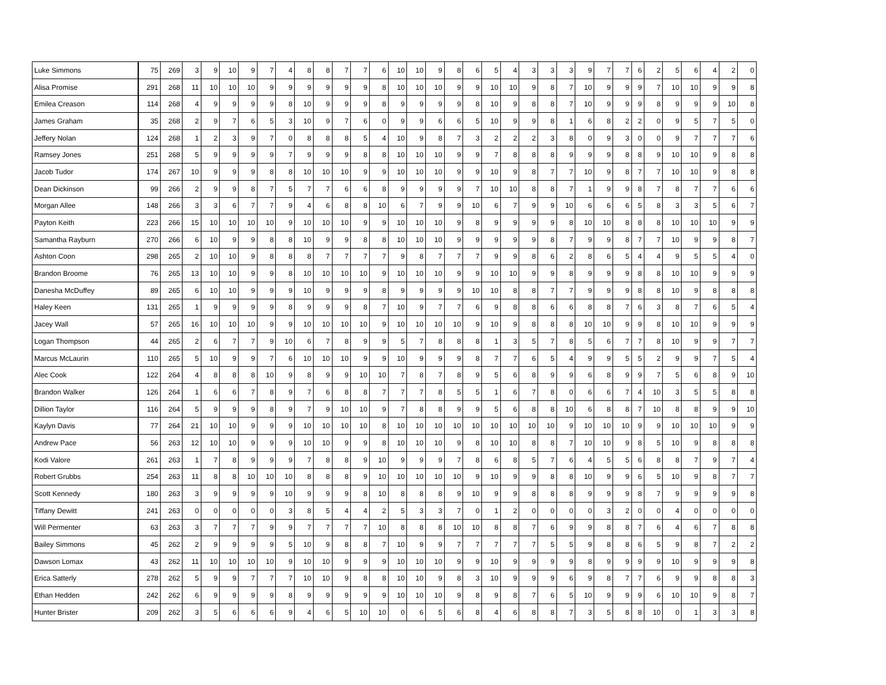| Luke Simmons | 75 | 269 | 3 | 9 | 10 | 9 | 7 | 4 | 8 | 8 | 7 | 7 | 6 | 10 | 10 | 9 | 8 | 6 | 5 | 4 | 3 | 3 | 3 | 9 | 7 | 7 | 6 | 2 | 5 | 6 | 4 | 2 | 0 |
| Alisa Promise | 291 | 268 | 11 | 10 | 10 | 10 | 9 | 9 | 9 | 9 | 9 | 9 | 8 | 10 | 10 | 10 | 9 | 9 | 10 | 10 | 9 | 8 | 7 | 10 | 9 | 9 | 9 | 7 | 10 | 10 | 9 | 9 | 8 |
| Emilea Creason | 114 | 268 | 4 | 9 | 9 | 9 | 9 | 8 | 10 | 9 | 9 | 9 | 8 | 9 | 9 | 9 | 9 | 8 | 10 | 9 | 8 | 8 | 7 | 10 | 9 | 9 | 9 | 8 | 9 | 9 | 9 | 10 | 8 |
| James Graham | 35 | 268 | 2 | 9 | 7 | 6 | 5 | 3 | 10 | 9 | 7 | 6 | 0 | 9 | 9 | 6 | 6 | 5 | 10 | 9 | 9 | 8 | 1 | 6 | 8 | 2 | 2 | 0 | 9 | 5 | 7 | 5 | 0 |
| Jeffery Nolan | 124 | 268 | 1 | 2 | 3 | 9 | 7 | 0 | 8 | 8 | 8 | 5 | 4 | 10 | 9 | 8 | 7 | 3 | 2 | 2 | 2 | 3 | 8 | 0 | 9 | 3 | 0 | 0 | 9 | 7 | 7 | 7 | 6 |
| Ramsey Jones | 251 | 268 | 5 | 9 | 9 | 9 | 9 | 7 | 9 | 9 | 9 | 8 | 8 | 10 | 10 | 10 | 9 | 9 | 7 | 8 | 8 | 8 | 9 | 9 | 9 | 8 | 8 | 9 | 10 | 10 | 9 | 8 | 8 |
| Jacob Tudor | 174 | 267 | 10 | 9 | 9 | 9 | 8 | 8 | 10 | 10 | 10 | 9 | 9 | 10 | 10 | 10 | 9 | 9 | 10 | 9 | 8 | 7 | 7 | 10 | 9 | 8 | 7 | 7 | 10 | 10 | 9 | 8 | 8 |
| Dean Dickinson | 99 | 266 | 2 | 9 | 9 | 8 | 7 | 5 | 7 | 7 | 6 | 6 | 8 | 9 | 9 | 9 | 9 | 7 | 10 | 10 | 8 | 8 | 7 | 1 | 9 | 9 | 8 | 7 | 8 | 7 | 7 | 6 | 6 |
| Morgan Allee | 148 | 266 | 3 | 3 | 6 | 7 | 7 | 9 | 4 | 6 | 8 | 8 | 10 | 6 | 7 | 9 | 9 | 10 | 6 | 7 | 9 | 9 | 10 | 6 | 6 | 6 | 5 | 8 | 3 | 3 | 5 | 6 | 7 |
| Payton Keith | 223 | 266 | 15 | 10 | 10 | 10 | 10 | 9 | 10 | 10 | 10 | 9 | 9 | 10 | 10 | 10 | 9 | 8 | 9 | 9 | 9 | 9 | 8 | 10 | 10 | 8 | 8 | 8 | 10 | 10 | 10 | 9 | 9 |
| Samantha Rayburn | 270 | 266 | 6 | 10 | 9 | 9 | 8 | 8 | 10 | 9 | 9 | 8 | 8 | 10 | 10 | 10 | 9 | 9 | 9 | 9 | 9 | 8 | 7 | 9 | 9 | 8 | 7 | 7 | 10 | 9 | 9 | 8 | 7 |
| Ashton Coon | 298 | 265 | 2 | 10 | 10 | 9 | 8 | 8 | 8 | 7 | 7 | 7 | 7 | 9 | 8 | 7 | 7 | 7 | 9 | 9 | 8 | 6 | 2 | 8 | 6 | 5 | 4 | 4 | 9 | 5 | 5 | 4 | 0 |
| Brandon Broome | 76 | 265 | 13 | 10 | 10 | 9 | 9 | 8 | 10 | 10 | 10 | 10 | 9 | 10 | 10 | 10 | 9 | 9 | 10 | 10 | 9 | 9 | 8 | 9 | 9 | 9 | 8 | 8 | 10 | 10 | 9 | 9 | 9 |
| Danesha McDuffey | 89 | 265 | 6 | 10 | 10 | 9 | 9 | 9 | 10 | 9 | 9 | 9 | 8 | 9 | 9 | 9 | 9 | 10 | 10 | 8 | 8 | 7 | 7 | 9 | 9 | 9 | 8 | 8 | 10 | 9 | 8 | 8 | 8 |
| Haley Keen | 131 | 265 | 1 | 9 | 9 | 9 | 9 | 8 | 9 | 9 | 9 | 8 | 7 | 10 | 9 | 7 | 7 | 6 | 9 | 8 | 8 | 6 | 6 | 8 | 8 | 7 | 6 | 3 | 8 | 7 | 6 | 5 | 4 |
| Jacey Wall | 57 | 265 | 16 | 10 | 10 | 10 | 9 | 9 | 10 | 10 | 10 | 10 | 9 | 10 | 10 | 10 | 10 | 9 | 10 | 9 | 8 | 8 | 8 | 10 | 10 | 9 | 9 | 8 | 10 | 10 | 9 | 9 | 9 |
| Logan Thompson | 44 | 265 | 2 | 6 | 7 | 7 | 9 | 10 | 6 | 7 | 8 | 9 | 9 | 5 | 7 | 8 | 8 | 8 | 1 | 3 | 5 | 7 | 8 | 5 | 6 | 7 | 7 | 8 | 10 | 9 | 9 | 7 | 7 |
| Marcus McLaurin | 110 | 265 | 5 | 10 | 9 | 9 | 7 | 6 | 10 | 10 | 10 | 9 | 9 | 10 | 9 | 9 | 9 | 8 | 7 | 7 | 6 | 5 | 4 | 9 | 9 | 5 | 5 | 2 | 9 | 9 | 7 | 5 | 4 |
| Alec Cook | 122 | 264 | 4 | 8 | 8 | 8 | 10 | 9 | 8 | 9 | 9 | 10 | 10 | 7 | 8 | 7 | 8 | 9 | 5 | 6 | 8 | 9 | 9 | 6 | 8 | 9 | 9 | 7 | 5 | 6 | 8 | 9 | 10 |
| Brandon Walker | 126 | 264 | 1 | 6 | 6 | 7 | 8 | 9 | 7 | 6 | 8 | 8 | 7 | 7 | 7 | 8 | 5 | 5 | 1 | 6 | 7 | 8 | 0 | 6 | 6 | 7 | 4 | 10 | 3 | 5 | 5 | 8 | 8 |
| Dillion Taylor | 116 | 264 | 5 | 9 | 9 | 9 | 8 | 9 | 7 | 9 | 10 | 10 | 9 | 7 | 8 | 8 | 9 | 9 | 5 | 6 | 8 | 8 | 10 | 6 | 8 | 8 | 7 | 10 | 8 | 8 | 9 | 9 | 10 |
| Kaylyn Davis | 77 | 264 | 21 | 10 | 10 | 9 | 9 | 9 | 10 | 10 | 10 | 10 | 8 | 10 | 10 | 10 | 10 | 10 | 10 | 10 | 10 | 10 | 9 | 10 | 10 | 10 | 9 | 9 | 10 | 10 | 10 | 9 | 9 |
| Andrew Pace | 56 | 263 | 12 | 10 | 10 | 9 | 9 | 9 | 10 | 10 | 9 | 9 | 8 | 10 | 10 | 10 | 9 | 8 | 10 | 10 | 8 | 8 | 7 | 10 | 10 | 9 | 8 | 5 | 10 | 9 | 8 | 8 | 8 |
| Kodi Valore | 261 | 263 | 1 | 7 | 8 | 9 | 9 | 9 | 7 | 8 | 8 | 9 | 10 | 9 | 9 | 9 | 7 | 8 | 6 | 8 | 5 | 7 | 6 | 4 | 5 | 5 | 6 | 8 | 8 | 7 | 9 | 7 | 4 |
| Robert Grubbs | 254 | 263 | 11 | 8 | 8 | 10 | 10 | 10 | 8 | 8 | 8 | 9 | 10 | 10 | 10 | 10 | 10 | 9 | 10 | 9 | 9 | 8 | 8 | 10 | 9 | 9 | 6 | 5 | 10 | 9 | 8 | 7 | 7 |
| Scott Kennedy | 180 | 263 | 3 | 9 | 9 | 9 | 9 | 10 | 9 | 9 | 9 | 8 | 10 | 8 | 8 | 8 | 9 | 10 | 9 | 9 | 8 | 8 | 8 | 9 | 9 | 9 | 8 | 7 | 9 | 9 | 9 | 9 | 8 |
| Tiffany Dewitt | 241 | 263 | 0 | 0 | 0 | 0 | 0 | 3 | 8 | 5 | 4 | 4 | 2 | 5 | 3 | 3 | 7 | 0 | 1 | 2 | 0 | 0 | 0 | 0 | 3 | 2 | 0 | 0 | 4 | 0 | 0 | 0 | 0 |
| Will Permenter | 63 | 263 | 3 | 7 | 7 | 7 | 9 | 9 | 7 | 7 | 7 | 7 | 10 | 8 | 8 | 8 | 10 | 10 | 8 | 8 | 7 | 6 | 9 | 9 | 8 | 8 | 7 | 6 | 4 | 6 | 7 | 8 | 8 |
| Bailey Simmons | 45 | 262 | 2 | 9 | 9 | 9 | 9 | 5 | 10 | 9 | 8 | 8 | 7 | 10 | 9 | 9 | 7 | 7 | 7 | 7 | 7 | 5 | 5 | 9 | 8 | 8 | 6 | 5 | 9 | 8 | 7 | 2 | 2 |
| Dawson Lomax | 43 | 262 | 11 | 10 | 10 | 10 | 10 | 9 | 10 | 10 | 9 | 9 | 9 | 10 | 10 | 10 | 9 | 9 | 10 | 9 | 9 | 9 | 9 | 8 | 9 | 9 | 9 | 9 | 10 | 9 | 9 | 9 | 8 |
| Erica Satterly | 278 | 262 | 5 | 9 | 9 | 7 | 7 | 7 | 10 | 10 | 9 | 8 | 8 | 10 | 10 | 9 | 8 | 3 | 10 | 9 | 9 | 9 | 6 | 9 | 8 | 7 | 7 | 6 | 9 | 9 | 8 | 8 | 3 |
| Ethan Hedden | 242 | 262 | 6 | 9 | 9 | 9 | 9 | 8 | 9 | 9 | 9 | 9 | 9 | 10 | 10 | 10 | 9 | 8 | 9 | 8 | 7 | 6 | 5 | 10 | 9 | 9 | 9 | 6 | 10 | 10 | 9 | 8 | 7 |
| Hunter Brister | 209 | 262 | 3 | 5 | 6 | 6 | 6 | 9 | 4 | 6 | 5 | 10 | 10 | 0 | 6 | 5 | 6 | 8 | 4 | 6 | 8 | 8 | 7 | 3 | 5 | 8 | 8 | 10 | 0 | 1 | 3 | 3 | 8 |